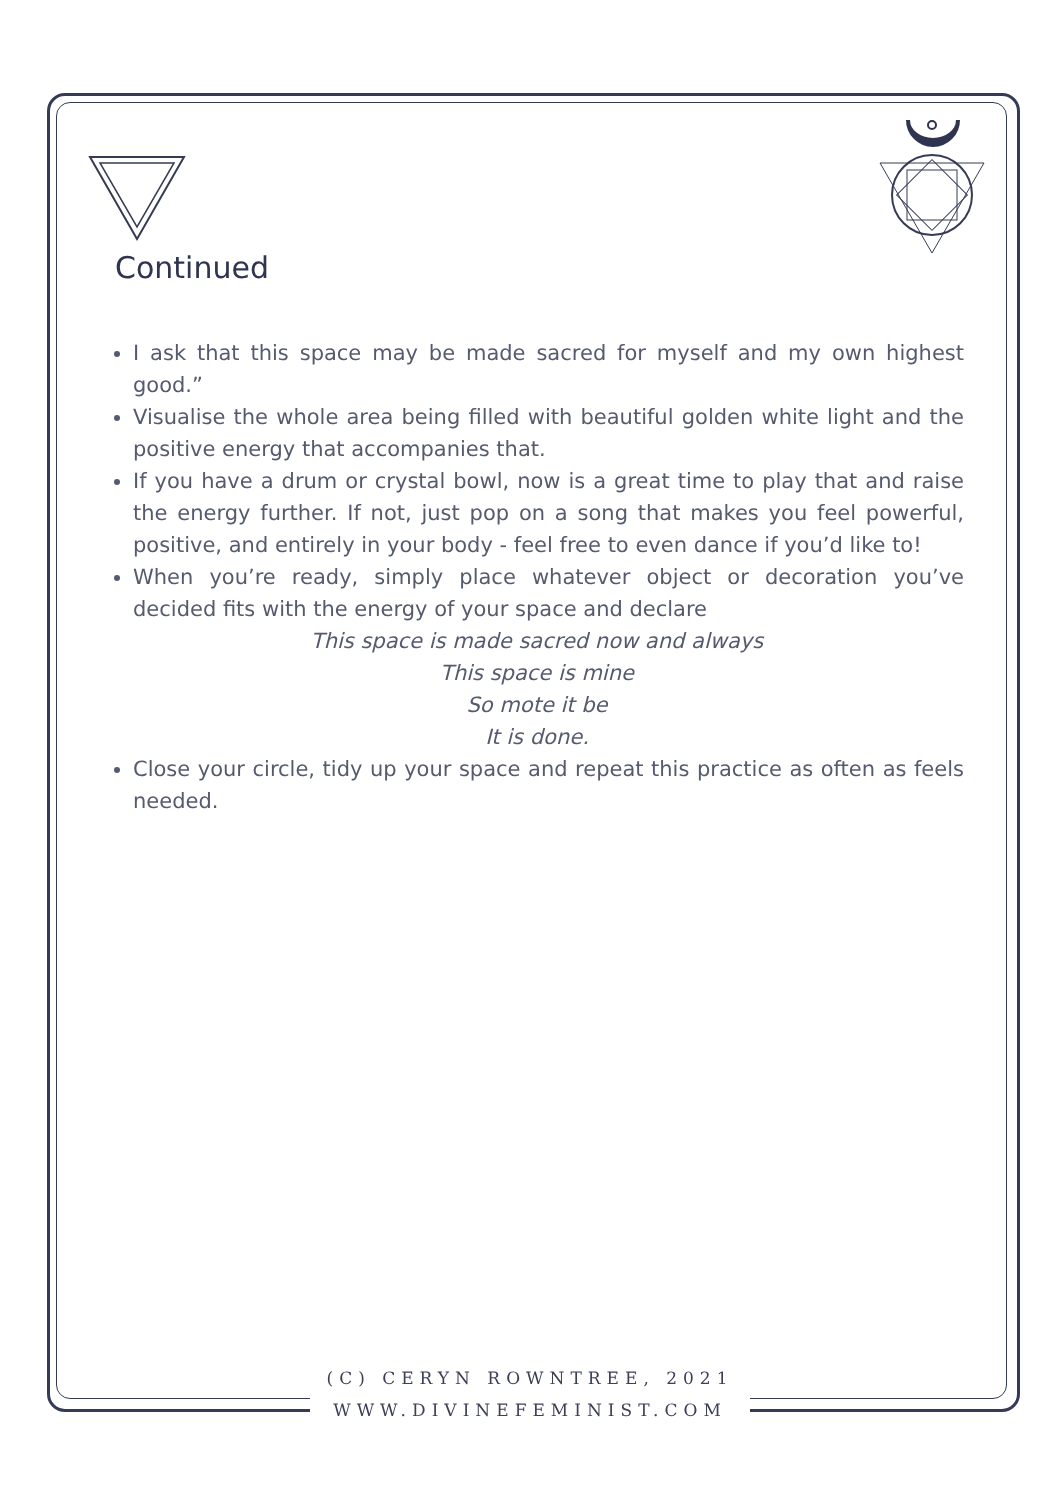Continued
I ask that this space may be made sacred for myself and my own highest good.”
Visualise the whole area being filled with beautiful golden white light and the positive energy that accompanies that.
If you have a drum or crystal bowl, now is a great time to play that and raise the energy further. If not, just pop on a song that makes you feel powerful, positive, and entirely in your body - feel free to even dance if you’d like to!
When you’re ready, simply place whatever object or decoration you’ve decided fits with the energy of your space and declare
This space is made sacred now and always
This space is mine
So mote it be
It is done.
Close your circle, tidy up your space and repeat this practice as often as feels needed.
(C) CERYN ROWNTREE, 2021
WWW.DIVINEFEMINIST.COM